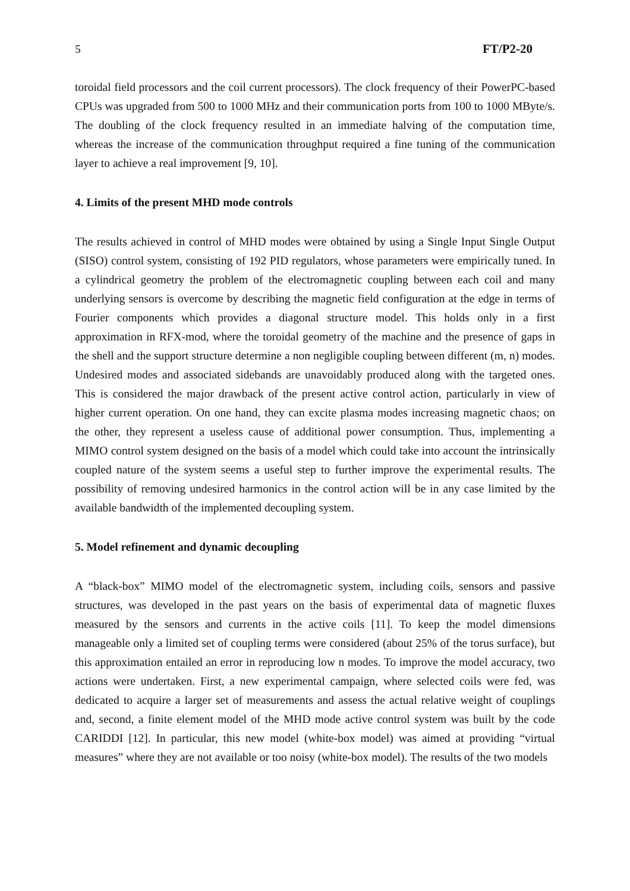5 FT/P2-20
toroidal field processors and the coil current processors). The clock frequency of their PowerPC-based CPUs was upgraded from 500 to 1000 MHz and their communication ports from 100 to 1000 MByte/s. The doubling of the clock frequency resulted in an immediate halving of the computation time, whereas the increase of the communication throughput required a fine tuning of the communication layer to achieve a real improvement [9, 10].
4. Limits of the present MHD mode controls
The results achieved in control of MHD modes were obtained by using a Single Input Single Output (SISO) control system, consisting of 192 PID regulators, whose parameters were empirically tuned. In a cylindrical geometry the problem of the electromagnetic coupling between each coil and many underlying sensors is overcome by describing the magnetic field configuration at the edge in terms of Fourier components which provides a diagonal structure model. This holds only in a first approximation in RFX-mod, where the toroidal geometry of the machine and the presence of gaps in the shell and the support structure determine a non negligible coupling between different (m, n) modes. Undesired modes and associated sidebands are unavoidably produced along with the targeted ones. This is considered the major drawback of the present active control action, particularly in view of higher current operation. On one hand, they can excite plasma modes increasing magnetic chaos; on the other, they represent a useless cause of additional power consumption. Thus, implementing a MIMO control system designed on the basis of a model which could take into account the intrinsically coupled nature of the system seems a useful step to further improve the experimental results. The possibility of removing undesired harmonics in the control action will be in any case limited by the available bandwidth of the implemented decoupling system.
5. Model refinement and dynamic decoupling
A “black-box” MIMO model of the electromagnetic system, including coils, sensors and passive structures, was developed in the past years on the basis of experimental data of magnetic fluxes measured by the sensors and currents in the active coils [11]. To keep the model dimensions manageable only a limited set of coupling terms were considered (about 25% of the torus surface), but this approximation entailed an error in reproducing low n modes. To improve the model accuracy, two actions were undertaken. First, a new experimental campaign, where selected coils were fed, was dedicated to acquire a larger set of measurements and assess the actual relative weight of couplings and, second, a finite element model of the MHD mode active control system was built by the code CARIDDI [12]. In particular, this new model (white-box model) was aimed at providing “virtual measures” where they are not available or too noisy (white-box model). The results of the two models